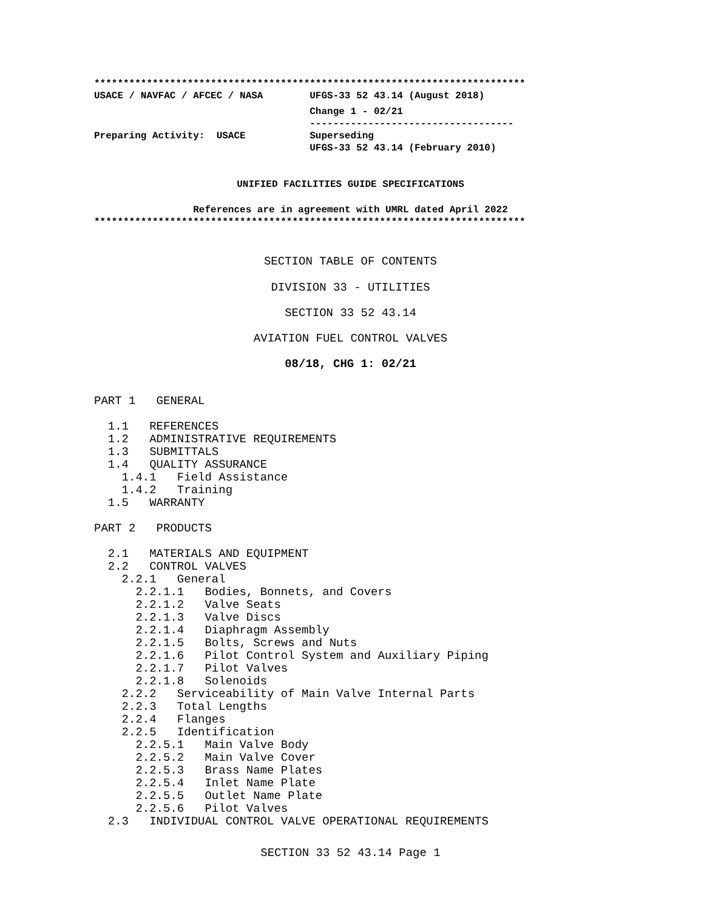**************************************************************************
USACE / NAVFAC / AFCEC / NASA        UFGS-33 52 43.14 (August 2018)
                                     Change 1 - 02/21
                                     -----------------------------------
Preparing Activity:  USACE           Superseding
                                     UFGS-33 52 43.14 (February 2010)
UNIFIED FACILITIES GUIDE SPECIFICATIONS
References are in agreement with UMRL dated April 2022
**************************************************************************
SECTION TABLE OF CONTENTS
DIVISION 33 - UTILITIES
SECTION 33 52 43.14
AVIATION FUEL CONTROL VALVES
08/18, CHG 1: 02/21
PART 1   GENERAL

  1.1   REFERENCES
  1.2   ADMINISTRATIVE REQUIREMENTS
  1.3   SUBMITTALS
  1.4   QUALITY ASSURANCE
    1.4.1   Field Assistance
    1.4.2   Training
  1.5   WARRANTY

PART 2   PRODUCTS

  2.1   MATERIALS AND EQUIPMENT
  2.2   CONTROL VALVES
    2.2.1   General
      2.2.1.1   Bodies, Bonnets, and Covers
      2.2.1.2   Valve Seats
      2.2.1.3   Valve Discs
      2.2.1.4   Diaphragm Assembly
      2.2.1.5   Bolts, Screws and Nuts
      2.2.1.6   Pilot Control System and Auxiliary Piping
      2.2.1.7   Pilot Valves
      2.2.1.8   Solenoids
    2.2.2   Serviceability of Main Valve Internal Parts
    2.2.3   Total Lengths
    2.2.4   Flanges
    2.2.5   Identification
      2.2.5.1   Main Valve Body
      2.2.5.2   Main Valve Cover
      2.2.5.3   Brass Name Plates
      2.2.5.4   Inlet Name Plate
      2.2.5.5   Outlet Name Plate
      2.2.5.6   Pilot Valves
  2.3   INDIVIDUAL CONTROL VALVE OPERATIONAL REQUIREMENTS
SECTION 33 52 43.14 Page 1